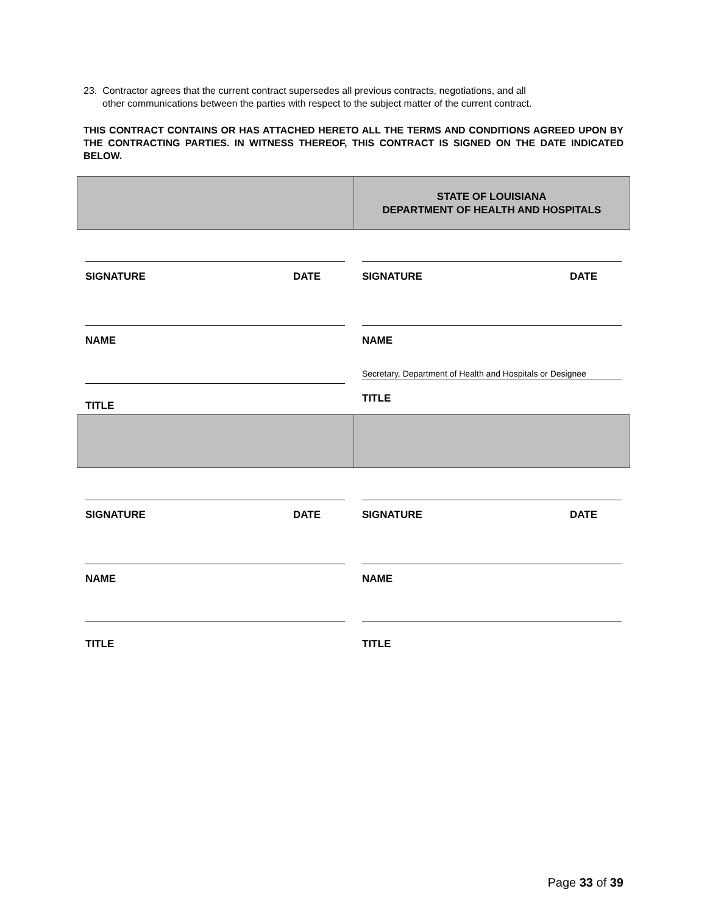23. Contractor agrees that the current contract supersedes all previous contracts, negotiations, and all
other communications between the parties with respect to the subject matter of the current contract.
THIS CONTRACT CONTAINS OR HAS ATTACHED HERETO ALL THE TERMS AND CONDITIONS AGREED UPON BY THE CONTRACTING PARTIES. IN WITNESS THEREOF, THIS CONTRACT IS SIGNED ON THE DATE INDICATED BELOW.
STATE OF LOUISIANA
DEPARTMENT OF HEALTH AND HOSPITALS
SIGNATURE DATE
NAME
TITLE
SIGNATURE DATE
NAME
Secretary, Department of Health and Hospitals or Designee
TITLE
SIGNATURE DATE
NAME
TITLE
SIGNATURE DATE
NAME
TITLE
Page 33 of 39